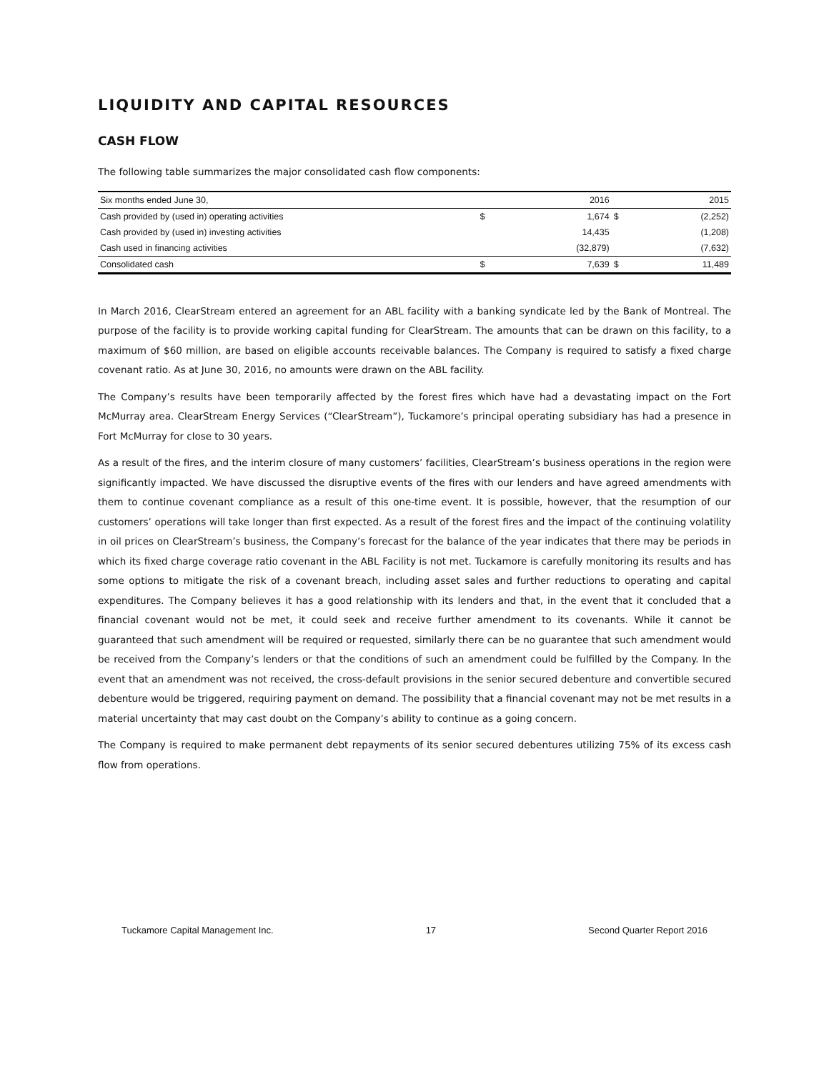LIQUIDITY AND CAPITAL RESOURCES
CASH FLOW
The following table summarizes the major consolidated cash flow components:
| Six months ended June 30, | | 2016 | | 2015 |
| Cash provided by (used in) operating activities | $ | 1,674 | $ | (2,252) |
| Cash provided by (used in) investing activities | | 14,435 | | (1,208) |
| Cash used in financing activities | | (32,879) | | (7,632) |
| Consolidated cash | $ | 7,639 | $ | 11,489 |
In March 2016, ClearStream entered an agreement for an ABL facility with a banking syndicate led by the Bank of Montreal. The purpose of the facility is to provide working capital funding for ClearStream. The amounts that can be drawn on this facility, to a maximum of $60 million, are based on eligible accounts receivable balances. The Company is required to satisfy a fixed charge covenant ratio. As at June 30, 2016, no amounts were drawn on the ABL facility.
The Company’s results have been temporarily affected by the forest fires which have had a devastating impact on the Fort McMurray area. ClearStream Energy Services (“ClearStream”), Tuckamore’s principal operating subsidiary has had a presence in Fort McMurray for close to 30 years.
As a result of the fires, and the interim closure of many customers’ facilities, ClearStream’s business operations in the region were significantly impacted. We have discussed the disruptive events of the fires with our lenders and have agreed amendments with them to continue covenant compliance as a result of this one-time event. It is possible, however, that the resumption of our customers’ operations will take longer than first expected. As a result of the forest fires and the impact of the continuing volatility in oil prices on ClearStream’s business, the Company’s forecast for the balance of the year indicates that there may be periods in which its fixed charge coverage ratio covenant in the ABL Facility is not met. Tuckamore is carefully monitoring its results and has some options to mitigate the risk of a covenant breach, including asset sales and further reductions to operating and capital expenditures. The Company believes it has a good relationship with its lenders and that, in the event that it concluded that a financial covenant would not be met, it could seek and receive further amendment to its covenants. While it cannot be guaranteed that such amendment will be required or requested, similarly there can be no guarantee that such amendment would be received from the Company’s lenders or that the conditions of such an amendment could be fulfilled by the Company. In the event that an amendment was not received, the cross-default provisions in the senior secured debenture and convertible secured debenture would be triggered, requiring payment on demand. The possibility that a financial covenant may not be met results in a material uncertainty that may cast doubt on the Company’s ability to continue as a going concern.
The Company is required to make permanent debt repayments of its senior secured debentures utilizing 75% of its excess cash flow from operations.
Tuckamore Capital Management Inc. 17 Second Quarter Report 2016